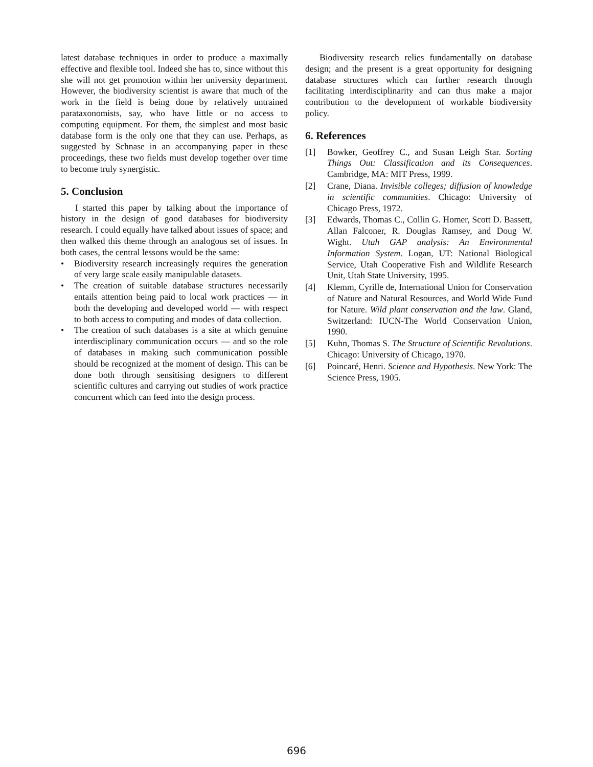latest database techniques in order to produce a maximally effective and flexible tool. Indeed she has to, since without this she will not get promotion within her university department. However, the biodiversity scientist is aware that much of the work in the field is being done by relatively untrained parataxonomists, say, who have little or no access to computing equipment. For them, the simplest and most basic database form is the only one that they can use. Perhaps, as suggested by Schnase in an accompanying paper in these proceedings, these two fields must develop together over time to become truly synergistic.
5. Conclusion
I started this paper by talking about the importance of history in the design of good databases for biodiversity research. I could equally have talked about issues of space; and then walked this theme through an analogous set of issues. In both cases, the central lessons would be the same:
• Biodiversity research increasingly requires the generation of very large scale easily manipulable datasets.
• The creation of suitable database structures necessarily entails attention being paid to local work practices — in both the developing and developed world — with respect to both access to computing and modes of data collection.
• The creation of such databases is a site at which genuine interdisciplinary communication occurs — and so the role of databases in making such communication possible should be recognized at the moment of design. This can be done both through sensitising designers to different scientific cultures and carrying out studies of work practice concurrent which can feed into the design process.
Biodiversity research relies fundamentally on database design; and the present is a great opportunity for designing database structures which can further research through facilitating interdisciplinarity and can thus make a major contribution to the development of workable biodiversity policy.
6. References
[1] Bowker, Geoffrey C., and Susan Leigh Star. Sorting Things Out: Classification and its Consequences. Cambridge, MA: MIT Press, 1999.
[2] Crane, Diana. Invisible colleges; diffusion of knowledge in scientific communities. Chicago: University of Chicago Press, 1972.
[3] Edwards, Thomas C., Collin G. Homer, Scott D. Bassett, Allan Falconer, R. Douglas Ramsey, and Doug W. Wight. Utah GAP analysis: An Environmental Information System. Logan, UT: National Biological Service, Utah Cooperative Fish and Wildlife Research Unit, Utah State University, 1995.
[4] Klemm, Cyrille de, International Union for Conservation of Nature and Natural Resources, and World Wide Fund for Nature. Wild plant conservation and the law. Gland, Switzerland: IUCN-The World Conservation Union, 1990.
[5] Kuhn, Thomas S. The Structure of Scientific Revolutions. Chicago: University of Chicago, 1970.
[6] Poincaré, Henri. Science and Hypothesis. New York: The Science Press, 1905.
696